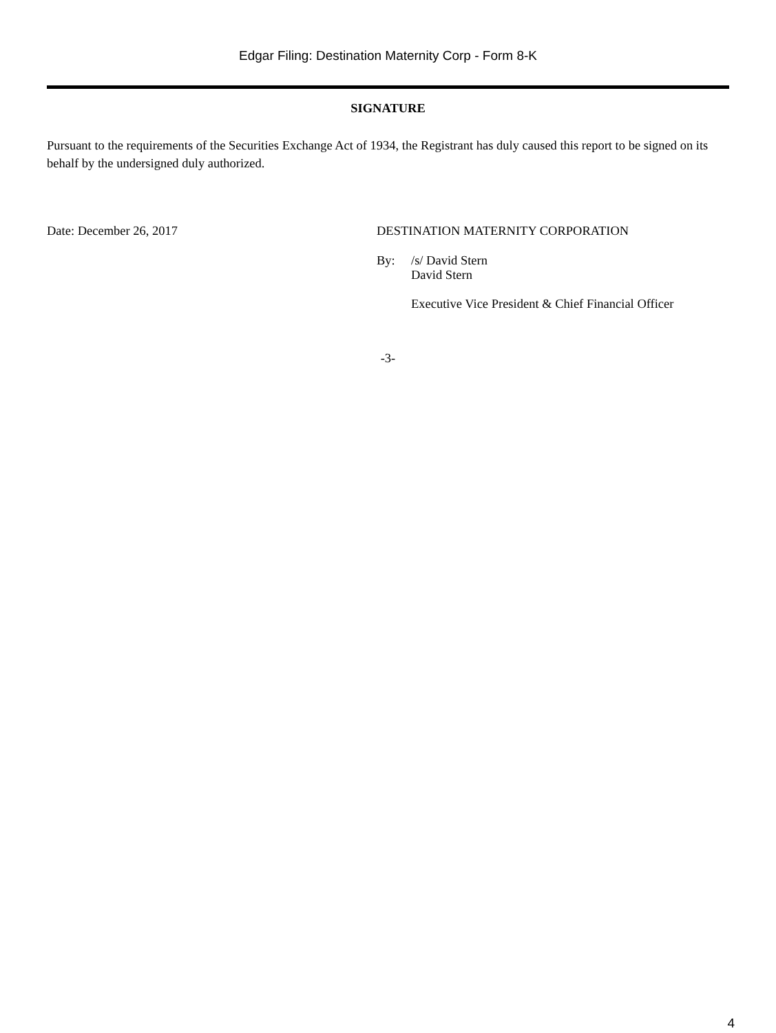Edgar Filing: Destination Maternity Corp - Form 8-K
SIGNATURE
Pursuant to the requirements of the Securities Exchange Act of 1934, the Registrant has duly caused this report to be signed on its behalf by the undersigned duly authorized.
Date: December 26, 2017 DESTINATION MATERNITY CORPORATION
By: /s/ David Stern
David Stern
Executive Vice President & Chief Financial Officer
-3-
4